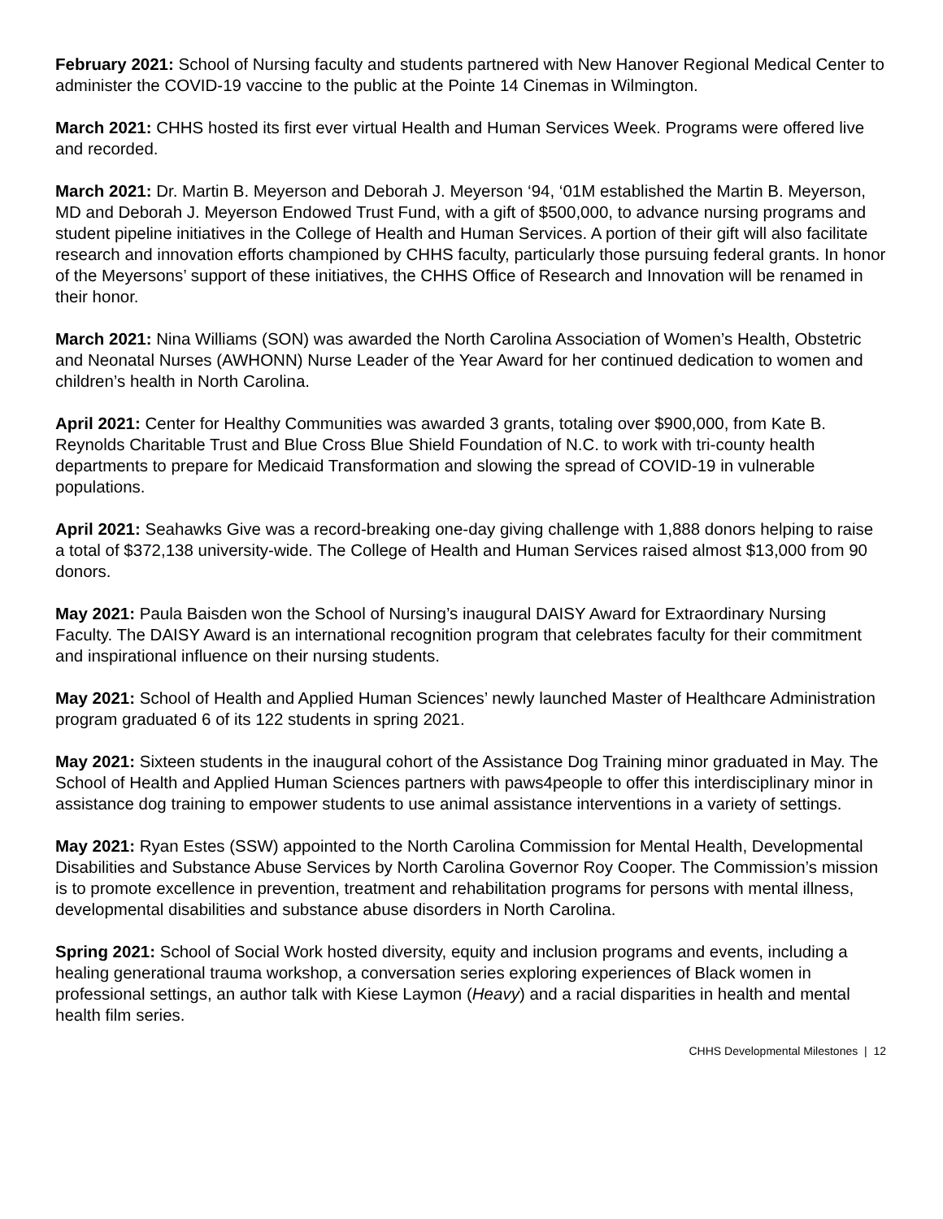February 2021: School of Nursing faculty and students partnered with New Hanover Regional Medical Center to administer the COVID-19 vaccine to the public at the Pointe 14 Cinemas in Wilmington.
March 2021: CHHS hosted its first ever virtual Health and Human Services Week. Programs were offered live and recorded.
March 2021: Dr. Martin B. Meyerson and Deborah J. Meyerson ‘94, ‘01M established the Martin B. Meyerson, MD and Deborah J. Meyerson Endowed Trust Fund, with a gift of $500,000, to advance nursing programs and student pipeline initiatives in the College of Health and Human Services. A portion of their gift will also facilitate research and innovation efforts championed by CHHS faculty, particularly those pursuing federal grants. In honor of the Meyersons’ support of these initiatives, the CHHS Office of Research and Innovation will be renamed in their honor.
March 2021: Nina Williams (SON) was awarded the North Carolina Association of Women’s Health, Obstetric and Neonatal Nurses (AWHONN) Nurse Leader of the Year Award for her continued dedication to women and children’s health in North Carolina.
April 2021: Center for Healthy Communities was awarded 3 grants, totaling over $900,000, from Kate B. Reynolds Charitable Trust and Blue Cross Blue Shield Foundation of N.C. to work with tri-county health departments to prepare for Medicaid Transformation and slowing the spread of COVID-19 in vulnerable populations.
April 2021: Seahawks Give was a record-breaking one-day giving challenge with 1,888 donors helping to raise a total of $372,138 university-wide. The College of Health and Human Services raised almost $13,000 from 90 donors.
May 2021: Paula Baisden won the School of Nursing’s inaugural DAISY Award for Extraordinary Nursing Faculty. The DAISY Award is an international recognition program that celebrates faculty for their commitment and inspirational influence on their nursing students.
May 2021: School of Health and Applied Human Sciences’ newly launched Master of Healthcare Administration program graduated 6 of its 122 students in spring 2021.
May 2021: Sixteen students in the inaugural cohort of the Assistance Dog Training minor graduated in May. The School of Health and Applied Human Sciences partners with paws4people to offer this interdisciplinary minor in assistance dog training to empower students to use animal assistance interventions in a variety of settings.
May 2021: Ryan Estes (SSW) appointed to the North Carolina Commission for Mental Health, Developmental Disabilities and Substance Abuse Services by North Carolina Governor Roy Cooper. The Commission’s mission is to promote excellence in prevention, treatment and rehabilitation programs for persons with mental illness, developmental disabilities and substance abuse disorders in North Carolina.
Spring 2021: School of Social Work hosted diversity, equity and inclusion programs and events, including a healing generational trauma workshop, a conversation series exploring experiences of Black women in professional settings, an author talk with Kiese Laymon (Heavy) and a racial disparities in health and mental health film series.
CHHS Developmental Milestones | 12